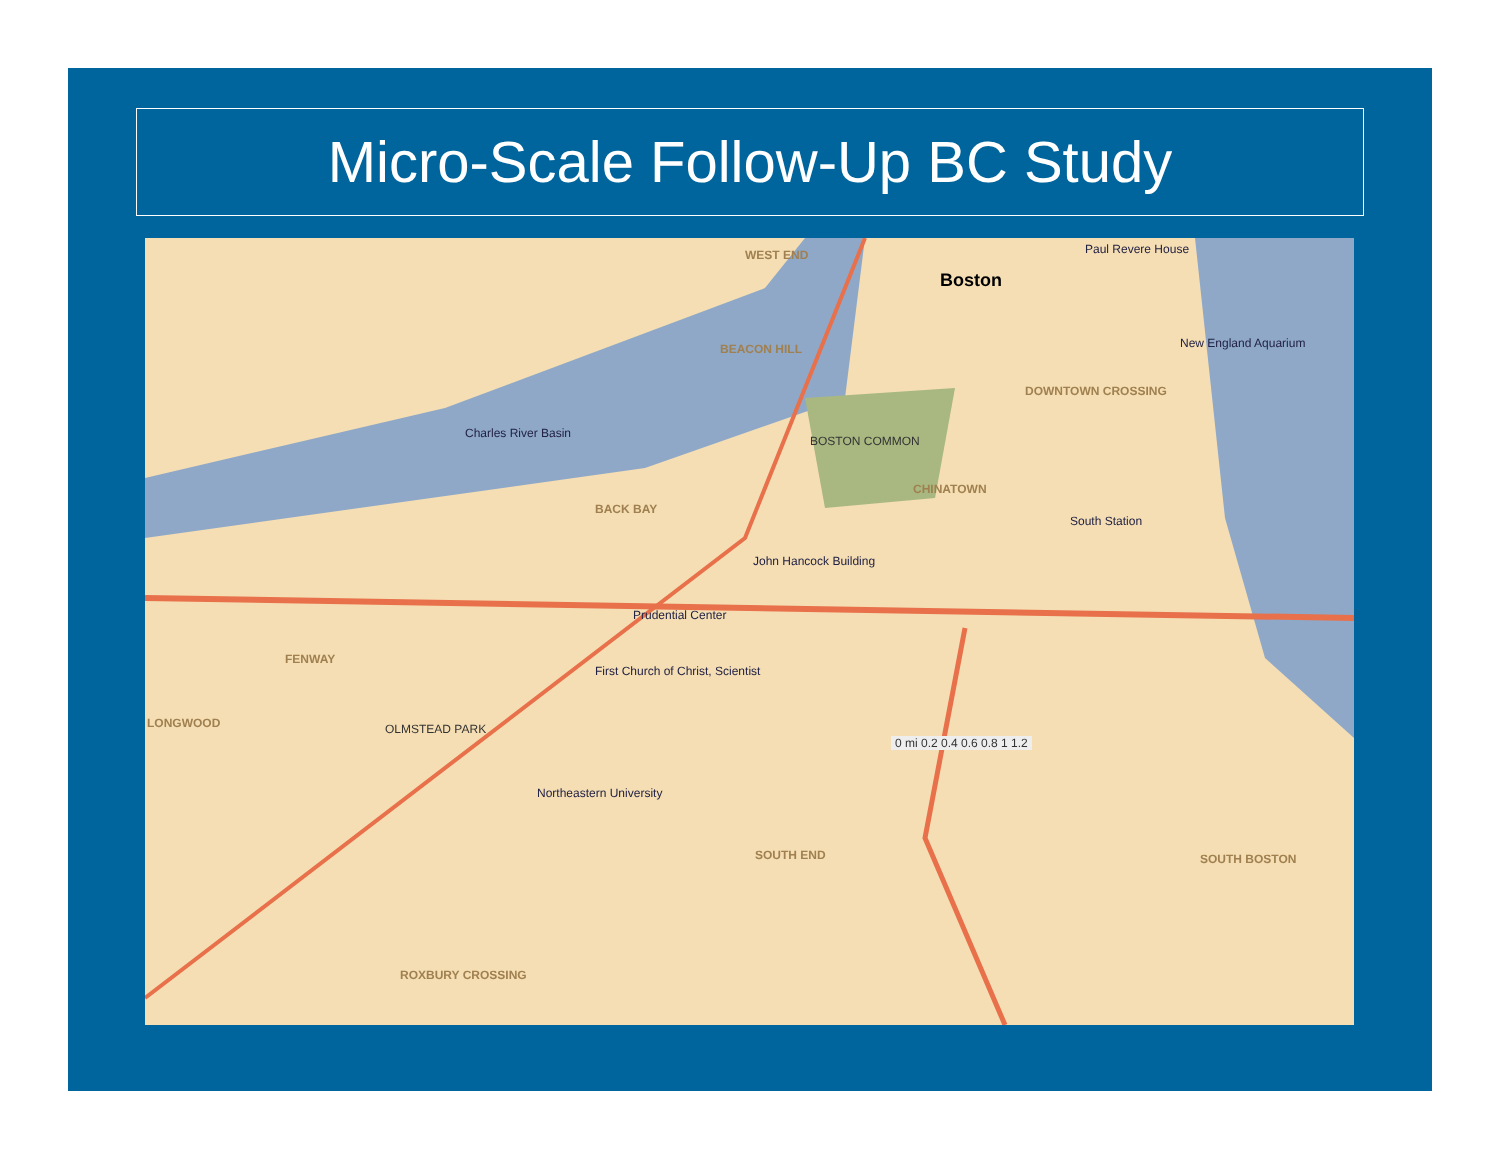Micro-Scale Follow-Up BC Study
WEST END
Boston
BEACON HILL
DOWNTOWN CROSSING
Charles River Basin
BOSTON COMMON
CHINATOWN
BACK BAY
John Hancock Building
Prudential Center
FENWAY
LONGWOOD OLMSTEAD PARK
First Church of Christ, Scientist
Northeastern University
SOUTH END SOUTH BOSTON
ROXBURY CROSSING
Paul Revere House
New England Aquarium
South Station
0 mi 0.2 0.4 0.6 0.8 1 1.2